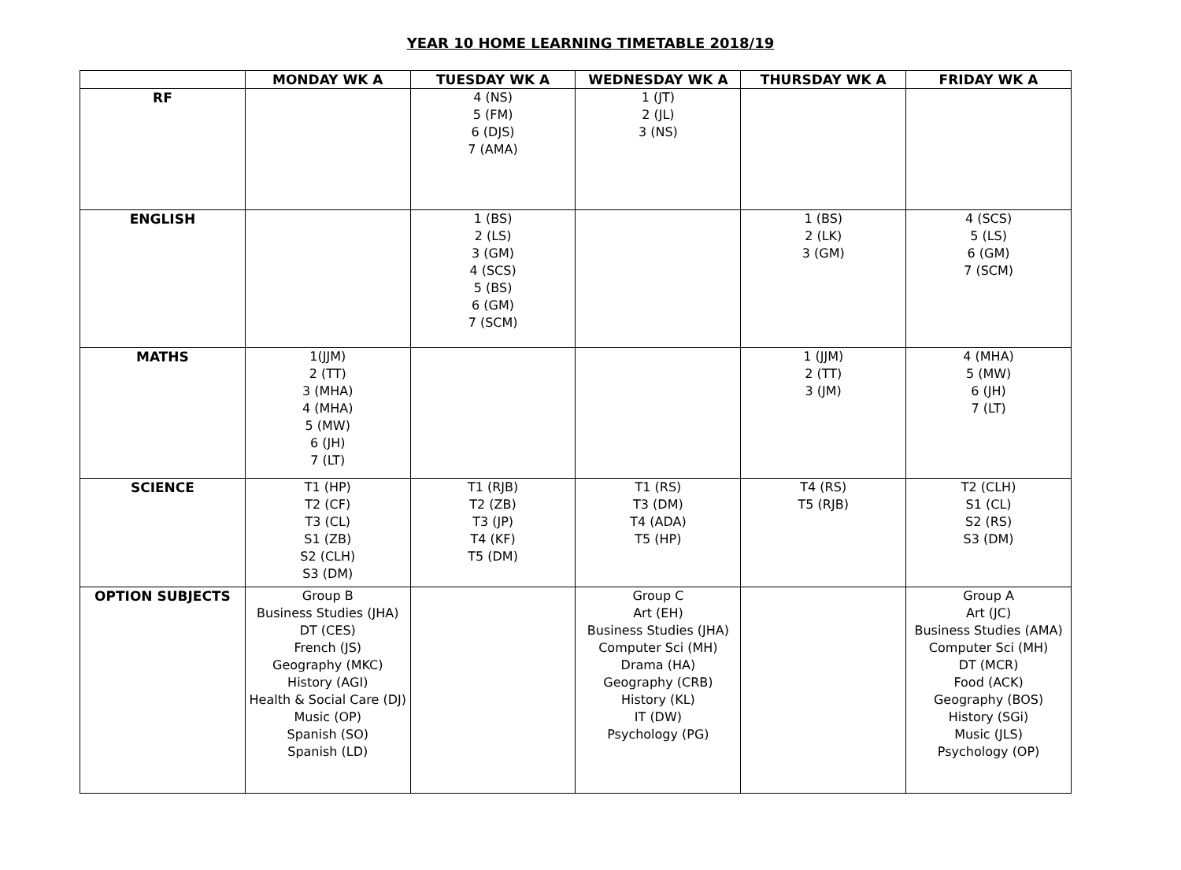YEAR 10 HOME LEARNING TIMETABLE 2018/19
| | MONDAY WK A | TUESDAY WK A | WEDNESDAY WK A | THURSDAY WK A | FRIDAY WK A |
| --- | --- | --- | --- | --- | --- |
| RF | | 4 (NS) 5 (FM) 6 (DJS) 7 (AMA) | 1 (JT) 2 (JL) 3 (NS) | | |
| ENGLISH | | 1 (BS) 2 (LS) 3 (GM) 4 (SCS) 5 (BS) 6 (GM) 7 (SCM) | | 1 (BS) 2 (LK) 3 (GM) | 4 (SCS) 5 (LS) 6 (GM) 7 (SCM) |
| MATHS | 1(JJM) 2 (TT) 3 (MHA) 4 (MHA) 5 (MW) 6 (JH) 7 (LT) | | | 1 (JJM) 2 (TT) 3 (JM) | 4 (MHA) 5 (MW) 6 (JH) 7 (LT) |
| SCIENCE | T1 (HP) T2 (CF) T3 (CL) S1 (ZB) S2 (CLH) S3 (DM) | T1 (RJB) T2 (ZB) T3 (JP) T4 (KF) T5 (DM) | T1 (RS) T3 (DM) T4 (ADA) T5 (HP) | T4 (RS) T5 (RJB) | T2 (CLH) S1 (CL) S2 (RS) S3 (DM) |
| OPTION SUBJECTS | Group B Business Studies (JHA) DT (CES) French (JS) Geography (MKC) History (AGI) Health & Social Care (DJ) Music (OP) Spanish (SO) Spanish (LD) | | Group C Art (EH) Business Studies (JHA) Computer Sci (MH) Drama (HA) Geography (CRB) History (KL) IT (DW) Psychology (PG) | | Group A Art (JC) Business Studies (AMA) Computer Sci (MH) DT (MCR) Food (ACK) Geography (BOS) History (SGi) Music (JLS) Psychology (OP) |